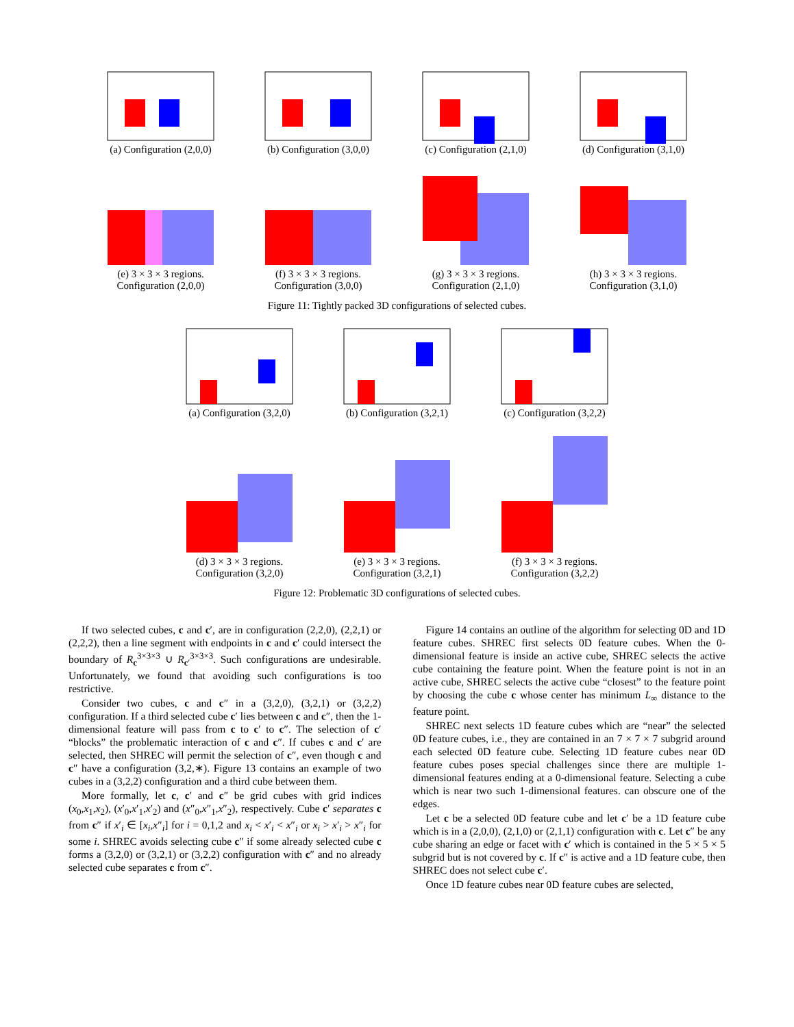(a) Configuration (2,0,0)
(b) Configuration (3,0,0)
(c) Configuration (2,1,0)
(d) Configuration (3,1,0)
(e) 3 × 3 × 3 regions.
Configuration (2,0,0)
(f) 3 × 3 × 3 regions.
Configuration (3,0,0)
(g) 3 × 3 × 3 regions.
Configuration (2,1,0)
(h) 3 × 3 × 3 regions.
Configuration (3,1,0)
Figure 11: Tightly packed 3D configurations of selected cubes.
(a) Configuration (3,2,0)
(b) Configuration (3,2,1)
(c) Configuration (3,2,2)
(d) 3 × 3 × 3 regions.
Configuration (3,2,0)
(e) 3 × 3 × 3 regions.
Configuration (3,2,1)
(f) 3 × 3 × 3 regions.
Configuration (3,2,2)
Figure 12: Problematic 3D configurations of selected cubes.
If two selected cubes, c and c′, are in configuration (2,2,0), (2,2,1) or (2,2,2), then a line segment with endpoints in c and c′ could intersect the boundary of R<sub>c</sub><sup>3×3×3</sup> ∪ R<sub>c′</sub><sup>3×3×3</sup>. Such configurations are undesirable. Unfortunately, we found that avoiding such configurations is too restrictive.
Consider two cubes, c and c″ in a (3,2,0), (3,2,1) or (3,2,2) configuration. If a third selected cube c′ lies between c and c″, then the 1-dimensional feature will pass from c to c′ to c″. The selection of c′ “blocks” the problematic interaction of c and c″. If cubes c and c′ are selected, then SHREC will permit the selection of c″, even though c and c″ have a configuration (3,2,∗). Figure 13 contains an example of two cubes in a (3,2,2) configuration and a third cube between them.
More formally, let c, c′ and c″ be grid cubes with grid indices (x<sub>0</sub>,x<sub>1</sub>,x<sub>2</sub>), (x′<sub>0</sub>,x′<sub>1</sub>,x′<sub>2</sub>) and (x″<sub>0</sub>,x″<sub>1</sub>,x″<sub>2</sub>), respectively. Cube c′ separates c from c″ if x′<sub>i</sub> ∈ [x<sub>i</sub>,x″<sub>i</sub>] for i = 0,1,2 and x<sub>i</sub> < x′<sub>i</sub> < x″<sub>i</sub> or x<sub>i</sub> > x′<sub>i</sub> > x″<sub>i</sub> for some i. SHREC avoids selecting cube c″ if some already selected cube c forms a (3,2,0) or (3,2,1) or (3,2,2) configuration with c″ and no already selected cube separates c from c″.
Figure 14 contains an outline of the algorithm for selecting 0D and 1D feature cubes. SHREC first selects 0D feature cubes. When the 0-dimensional feature is inside an active cube, SHREC selects the active cube containing the feature point. When the feature point is not in an active cube, SHREC selects the active cube “closest” to the feature point by choosing the cube c whose center has minimum L<sub>∞</sub> distance to the feature point.
SHREC next selects 1D feature cubes which are “near” the selected 0D feature cubes, i.e., they are contained in an 7 × 7 × 7 subgrid around each selected 0D feature cube. Selecting 1D feature cubes near 0D feature cubes poses special challenges since there are multiple 1-dimensional features ending at a 0-dimensional feature. Selecting a cube which is near two such 1-dimensional features. can obscure one of the edges.
Let c be a selected 0D feature cube and let c′ be a 1D feature cube which is in a (2,0,0), (2,1,0) or (2,1,1) configuration with c. Let c″ be any cube sharing an edge or facet with c′ which is contained in the 5 × 5 × 5 subgrid but is not covered by c. If c″ is active and a 1D feature cube, then SHREC does not select cube c′.
Once 1D feature cubes near 0D feature cubes are selected,